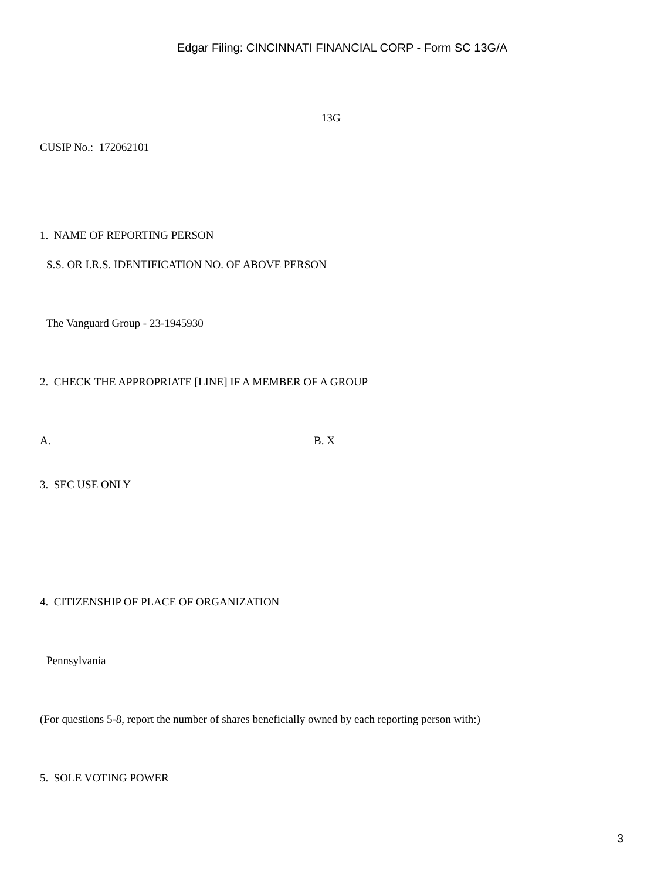Edgar Filing: CINCINNATI FINANCIAL CORP - Form SC 13G/A
13G
CUSIP No.: 172062101
1. NAME OF REPORTING PERSON
S.S. OR I.R.S. IDENTIFICATION NO. OF ABOVE PERSON
The Vanguard Group - 23-1945930
2. CHECK THE APPROPRIATE [LINE] IF A MEMBER OF A GROUP
A. B. X
3. SEC USE ONLY
4. CITIZENSHIP OF PLACE OF ORGANIZATION
Pennsylvania
(For questions 5-8, report the number of shares beneficially owned by each reporting person with:)
5. SOLE VOTING POWER
3